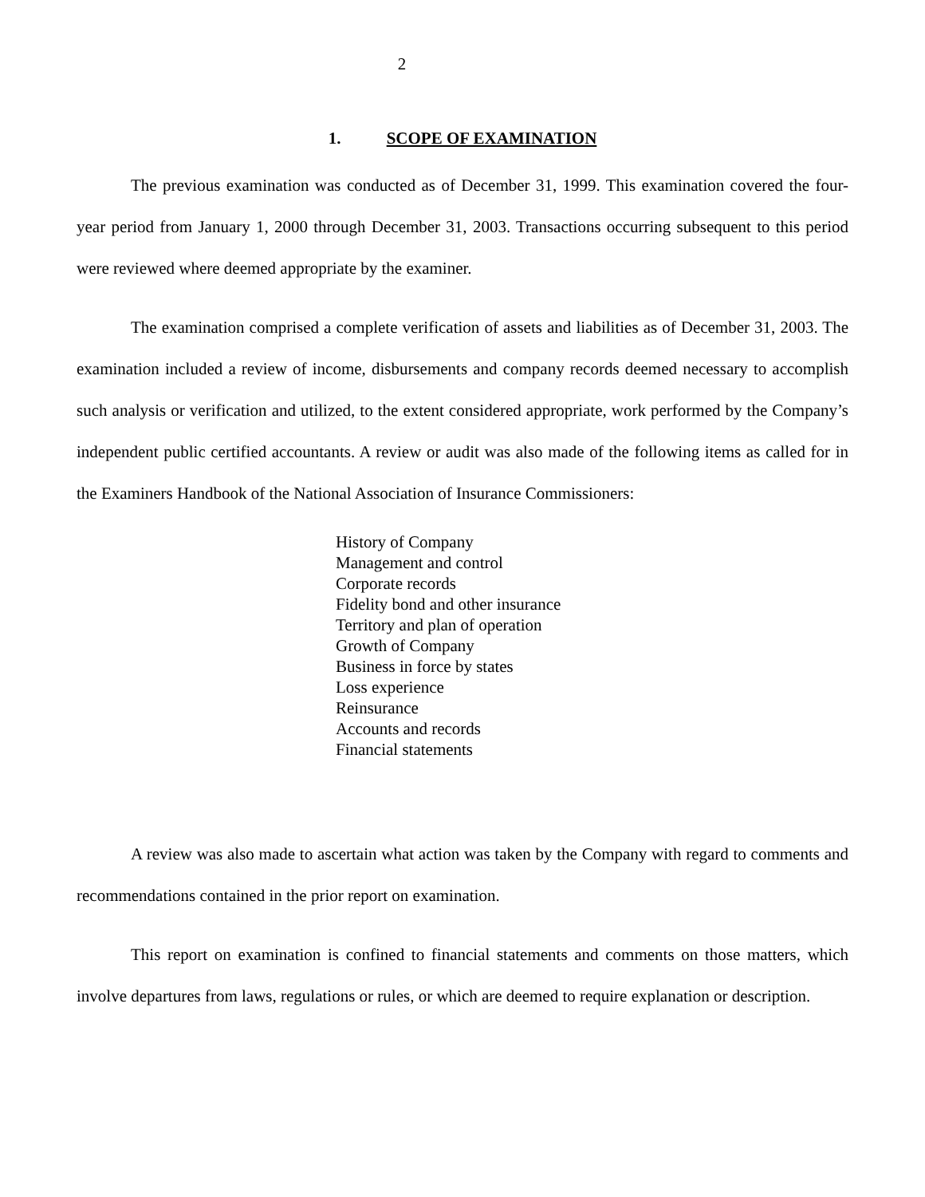2
1. SCOPE OF EXAMINATION
The previous examination was conducted as of December 31, 1999. This examination covered the four-year period from January 1, 2000 through December 31, 2003. Transactions occurring subsequent to this period were reviewed where deemed appropriate by the examiner.
The examination comprised a complete verification of assets and liabilities as of December 31, 2003. The examination included a review of income, disbursements and company records deemed necessary to accomplish such analysis or verification and utilized, to the extent considered appropriate, work performed by the Company’s independent public certified accountants. A review or audit was also made of the following items as called for in the Examiners Handbook of the National Association of Insurance Commissioners:
History of Company
Management and control
Corporate records
Fidelity bond and other insurance
Territory and plan of operation
Growth of Company
Business in force by states
Loss experience
Reinsurance
Accounts and records
Financial statements
A review was also made to ascertain what action was taken by the Company with regard to comments and recommendations contained in the prior report on examination.
This report on examination is confined to financial statements and comments on those matters, which involve departures from laws, regulations or rules, or which are deemed to require explanation or description.